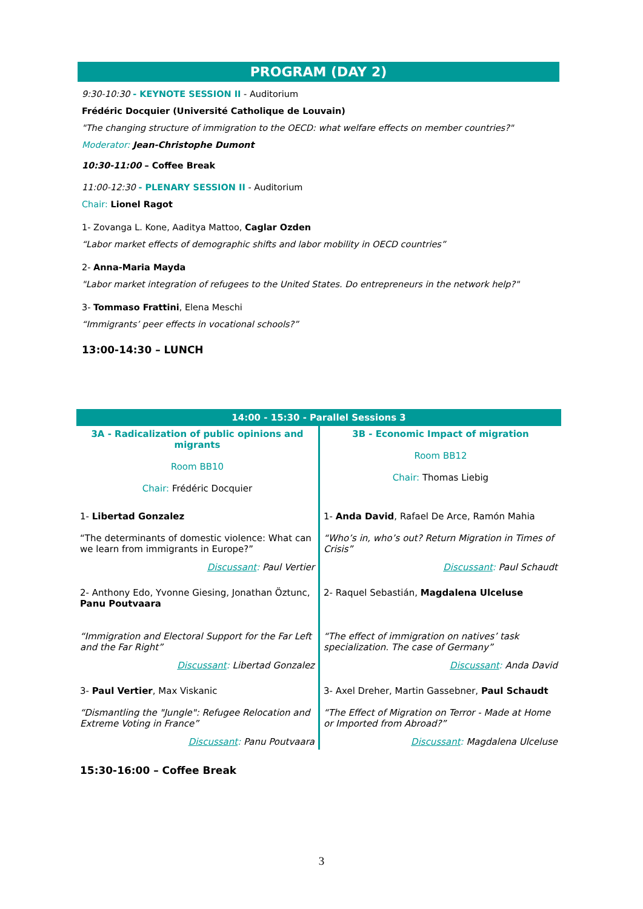PROGRAM (DAY 2)
9:30-10:30 - KEYNOTE SESSION II - Auditorium
Frédéric Docquier (Université Catholique de Louvain)
"The changing structure of immigration to the OECD: what welfare effects on member countries?"
Moderator: Jean-Christophe Dumont
10:30-11:00 – Coffee Break
11:00-12:30 - PLENARY SESSION II - Auditorium
Chair: Lionel Ragot
1- Zovanga L. Kone, Aaditya Mattoo, Caglar Ozden
“Labor market effects of demographic shifts and labor mobility in OECD countries”
2- Anna-Maria Mayda
"Labor market integration of refugees to the United States. Do entrepreneurs in the network help?"
3- Tommaso Frattini, Elena Meschi
“Immigrants’ peer effects in vocational schools?”
13:00-14:30 – LUNCH
| 14:00 - 15:30 - Parallel Sessions 3 | |
| 3A - Radicalization of public opinions and migrants Room BB10 Chair: Frédéric Docquier | 3B - Economic Impact of migration Room BB12 Chair: Thomas Liebig |
| 1- Libertad Gonzalez “The determinants of domestic violence: What can we learn from immigrants in Europe?” Discussant : Paul Vertier | 1- Anda David , Rafael De Arce, Ramón Mahia “Who’s in, who’s out? Return Migration in Times of Crisis” Discussant : Paul Schaudt |
| 2- Anthony Edo, Yvonne Giesing, Jonathan Öztunc, Panu Poutvaara “Immigration and Electoral Support for the Far Left and the Far Right” Discussant : Libertad Gonzalez | 2- Raquel Sebastián, Magdalena Ulceluse “The effect of immigration on natives’ task specialization. The case of Germany” Discussant : Anda David |
| 3- Paul Vertier , Max Viskanic “Dismantling the "Jungle": Refugee Relocation and Extreme Voting in France” Discussant : Panu Poutvaara | 3- Axel Dreher, Martin Gassebner, Paul Schaudt “The Effect of Migration on Terror - Made at Home or Imported from Abroad?” Discussant : Magdalena Ulceluse |
15:30-16:00 – Coffee Break
3